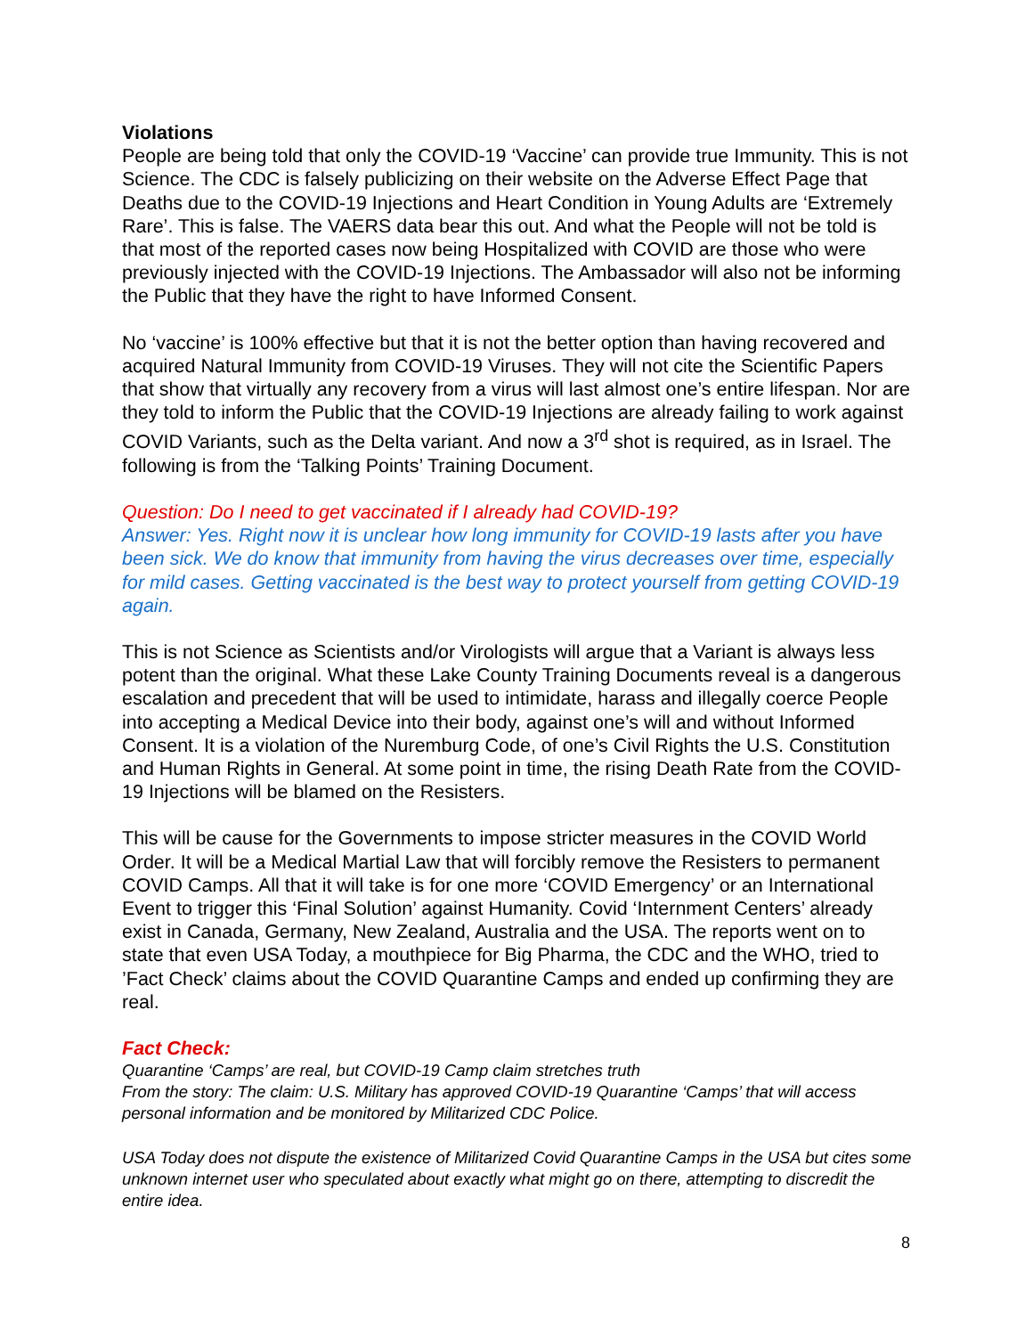Violations
People are being told that only the COVID-19 ‘Vaccine’ can provide true Immunity. This is not Science. The CDC is falsely publicizing on their website on the Adverse Effect Page that Deaths due to the COVID-19 Injections and Heart Condition in Young Adults are ‘Extremely Rare’. This is false. The VAERS data bear this out. And what the People will not be told is that most of the reported cases now being Hospitalized with COVID are those who were previously injected with the COVID-19 Injections. The Ambassador will also not be informing the Public that they have the right to have Informed Consent.
No ‘vaccine’ is 100% effective but that it is not the better option than having recovered and acquired Natural Immunity from COVID-19 Viruses. They will not cite the Scientific Papers that show that virtually any recovery from a virus will last almost one’s entire lifespan. Nor are they told to inform the Public that the COVID-19 Injections are already failing to work against COVID Variants, such as the Delta variant. And now a 3<sup>rd</sup> shot is required, as in Israel. The following is from the ‘Talking Points’ Training Document.
Question: Do I need to get vaccinated if I already had COVID-19?
Answer: Yes. Right now it is unclear how long immunity for COVID-19 lasts after you have been sick. We do know that immunity from having the virus decreases over time, especially for mild cases. Getting vaccinated is the best way to protect yourself from getting COVID-19 again.
This is not Science as Scientists and/or Virologists will argue that a Variant is always less potent than the original. What these Lake County Training Documents reveal is a dangerous escalation and precedent that will be used to intimidate, harass and illegally coerce People into accepting a Medical Device into their body, against one’s will and without Informed Consent. It is a violation of the Nuremburg Code, of one’s Civil Rights the U.S. Constitution and Human Rights in General. At some point in time, the rising Death Rate from the COVID-19 Injections will be blamed on the Resisters.
This will be cause for the Governments to impose stricter measures in the COVID World Order. It will be a Medical Martial Law that will forcibly remove the Resisters to permanent COVID Camps. All that it will take is for one more ‘COVID Emergency’ or an International Event to trigger this ‘Final Solution’ against Humanity. Covid ‘Internment Centers’ already exist in Canada, Germany, New Zealand, Australia and the USA. The reports went on to state that even USA Today, a mouthpiece for Big Pharma, the CDC and the WHO, tried to ’Fact Check’ claims about the COVID Quarantine Camps and ended up confirming they are real.
Fact Check:
Quarantine ‘Camps’ are real, but COVID-19 Camp claim stretches truth
From the story: The claim: U.S. Military has approved COVID-19 Quarantine ‘Camps’ that will access personal information and be monitored by Militarized CDC Police.
USA Today does not dispute the existence of Militarized Covid Quarantine Camps in the USA but cites some unknown internet user who speculated about exactly what might go on there, attempting to discredit the entire idea.
8